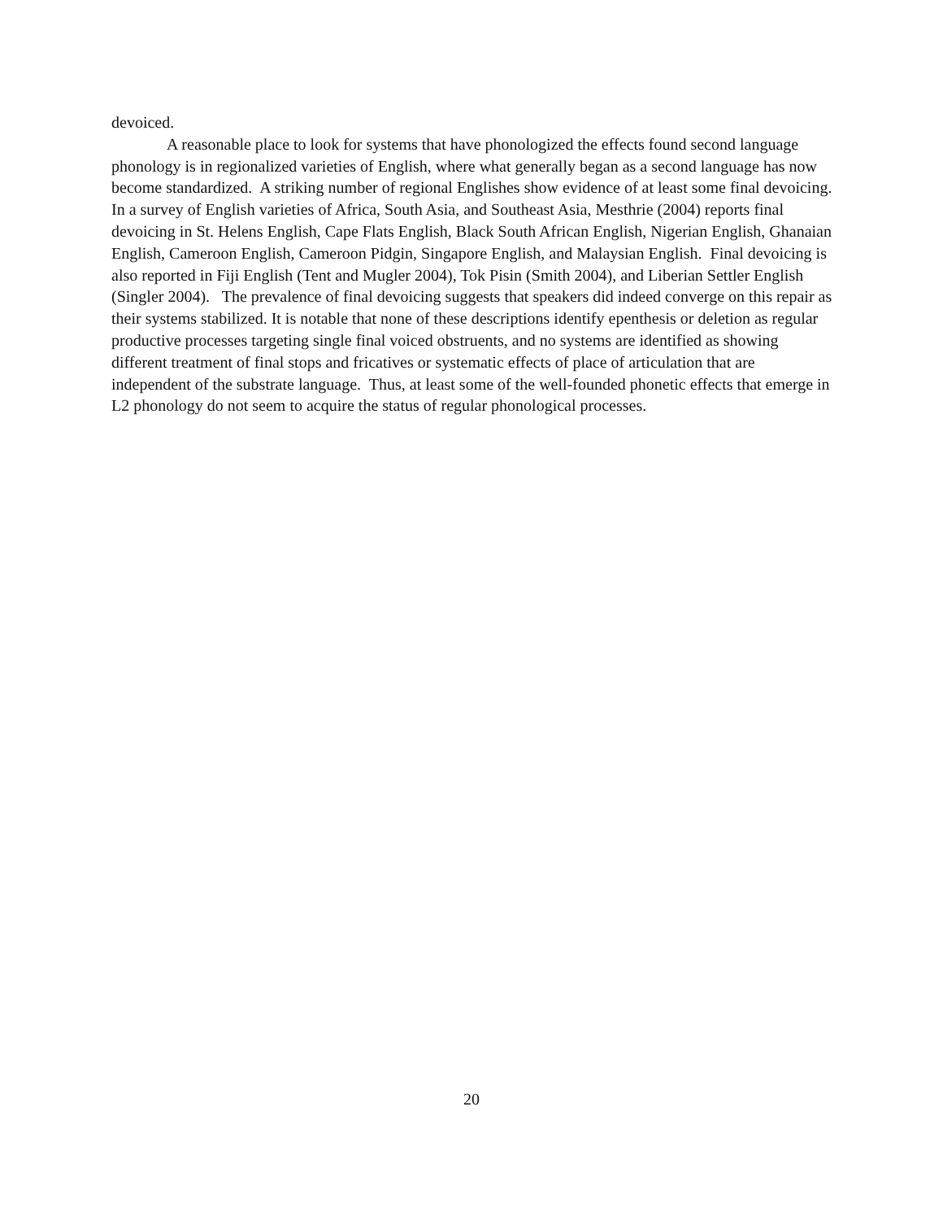devoiced.
A reasonable place to look for systems that have phonologized the effects found second language phonology is in regionalized varieties of English, where what generally began as a second language has now become standardized. A striking number of regional Englishes show evidence of at least some final devoicing. In a survey of English varieties of Africa, South Asia, and Southeast Asia, Mesthrie (2004) reports final devoicing in St. Helens English, Cape Flats English, Black South African English, Nigerian English, Ghanaian English, Cameroon English, Cameroon Pidgin, Singapore English, and Malaysian English. Final devoicing is also reported in Fiji English (Tent and Mugler 2004), Tok Pisin (Smith 2004), and Liberian Settler English (Singler 2004). The prevalence of final devoicing suggests that speakers did indeed converge on this repair as their systems stabilized. It is notable that none of these descriptions identify epenthesis or deletion as regular productive processes targeting single final voiced obstruents, and no systems are identified as showing different treatment of final stops and fricatives or systematic effects of place of articulation that are independent of the substrate language. Thus, at least some of the well-founded phonetic effects that emerge in L2 phonology do not seem to acquire the status of regular phonological processes.
20